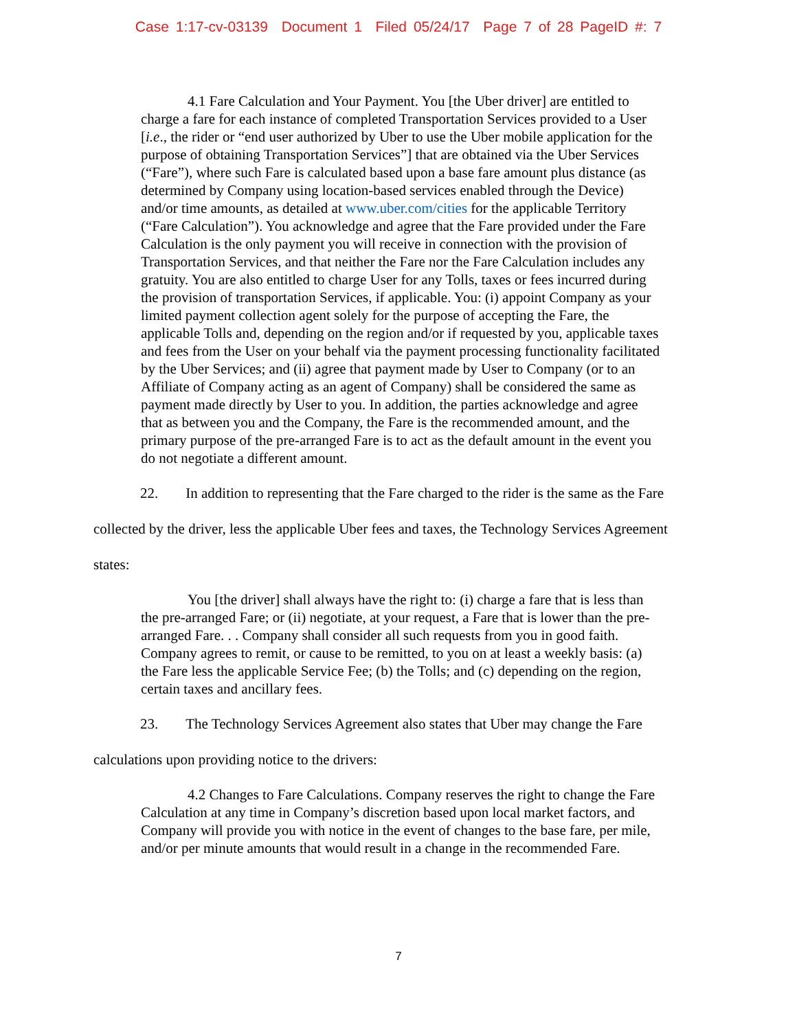Case 1:17-cv-03139 Document 1 Filed 05/24/17 Page 7 of 28 PageID #: 7
4.1 Fare Calculation and Your Payment. You [the Uber driver] are entitled to charge a fare for each instance of completed Transportation Services provided to a User [i.e., the rider or “end user authorized by Uber to use the Uber mobile application for the purpose of obtaining Transportation Services”] that are obtained via the Uber Services (“Fare”), where such Fare is calculated based upon a base fare amount plus distance (as determined by Company using location-based services enabled through the Device) and/or time amounts, as detailed at www.uber.com/cities for the applicable Territory (“Fare Calculation”). You acknowledge and agree that the Fare provided under the Fare Calculation is the only payment you will receive in connection with the provision of Transportation Services, and that neither the Fare nor the Fare Calculation includes any gratuity. You are also entitled to charge User for any Tolls, taxes or fees incurred during the provision of transportation Services, if applicable. You: (i) appoint Company as your limited payment collection agent solely for the purpose of accepting the Fare, the applicable Tolls and, depending on the region and/or if requested by you, applicable taxes and fees from the User on your behalf via the payment processing functionality facilitated by the Uber Services; and (ii) agree that payment made by User to Company (or to an Affiliate of Company acting as an agent of Company) shall be considered the same as payment made directly by User to you. In addition, the parties acknowledge and agree that as between you and the Company, the Fare is the recommended amount, and the primary purpose of the pre-arranged Fare is to act as the default amount in the event you do not negotiate a different amount.
22. In addition to representing that the Fare charged to the rider is the same as the Fare collected by the driver, less the applicable Uber fees and taxes, the Technology Services Agreement states:
You [the driver] shall always have the right to: (i) charge a fare that is less than the pre-arranged Fare; or (ii) negotiate, at your request, a Fare that is lower than the pre-arranged Fare. . . Company shall consider all such requests from you in good faith. Company agrees to remit, or cause to be remitted, to you on at least a weekly basis: (a) the Fare less the applicable Service Fee; (b) the Tolls; and (c) depending on the region, certain taxes and ancillary fees.
23. The Technology Services Agreement also states that Uber may change the Fare calculations upon providing notice to the drivers:
4.2 Changes to Fare Calculations. Company reserves the right to change the Fare Calculation at any time in Company’s discretion based upon local market factors, and Company will provide you with notice in the event of changes to the base fare, per mile, and/or per minute amounts that would result in a change in the recommended Fare.
7